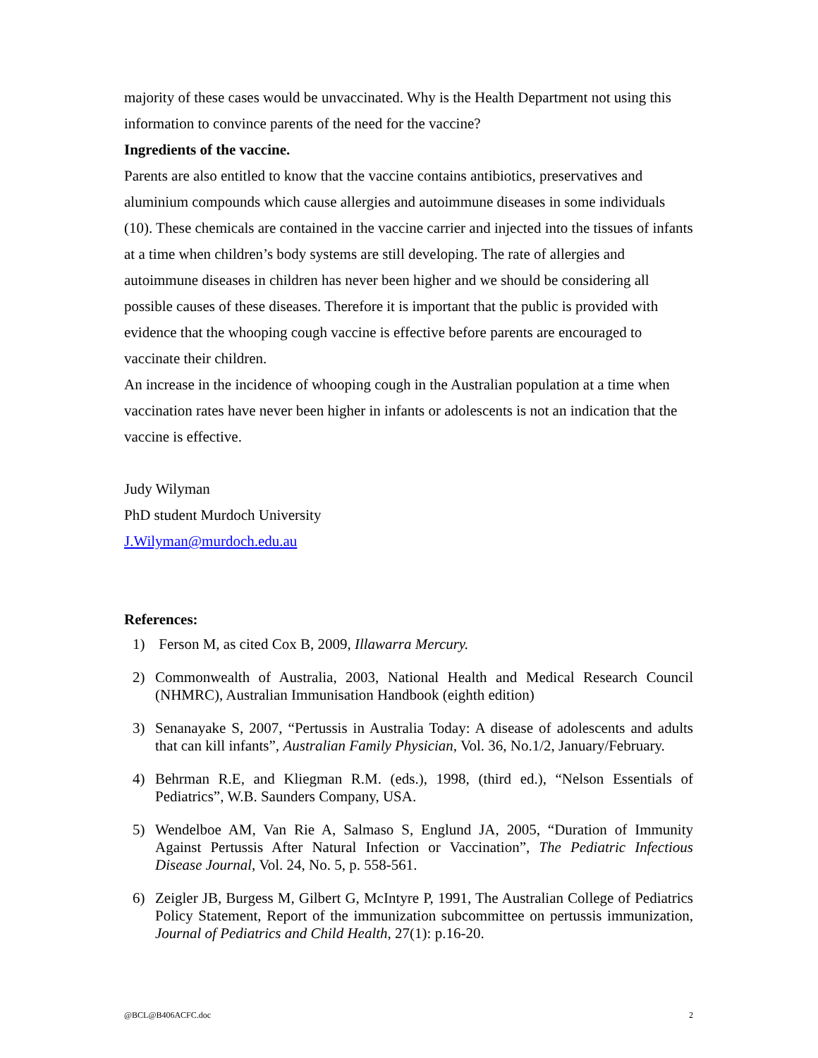majority of these cases would be unvaccinated. Why is the Health Department not using this information to convince parents of the need for the vaccine?
Ingredients of the vaccine.
Parents are also entitled to know that the vaccine contains antibiotics, preservatives and aluminium compounds which cause allergies and autoimmune diseases in some individuals (10). These chemicals are contained in the vaccine carrier and injected into the tissues of infants at a time when children’s body systems are still developing. The rate of allergies and autoimmune diseases in children has never been higher and we should be considering all possible causes of these diseases. Therefore it is important that the public is provided with evidence that the whooping cough vaccine is effective before parents are encouraged to vaccinate their children.
An increase in the incidence of whooping cough in the Australian population at a time when vaccination rates have never been higher in infants or adolescents is not an indication that the vaccine is effective.
Judy Wilyman
PhD student Murdoch University
J.Wilyman@murdoch.edu.au
References:
1) Ferson M, as cited Cox B, 2009, Illawarra Mercury.
2) Commonwealth of Australia, 2003, National Health and Medical Research Council (NHMRC), Australian Immunisation Handbook (eighth edition)
3) Senanayake S, 2007, “Pertussis in Australia Today: A disease of adolescents and adults that can kill infants”, Australian Family Physician, Vol. 36, No.1/2, January/February.
4) Behrman R.E, and Kliegman R.M. (eds.), 1998, (third ed.), “Nelson Essentials of Pediatrics”, W.B. Saunders Company, USA.
5) Wendelboe AM, Van Rie A, Salmaso S, Englund JA, 2005, “Duration of Immunity Against Pertussis After Natural Infection or Vaccination”, The Pediatric Infectious Disease Journal, Vol. 24, No. 5, p. 558-561.
6) Zeigler JB, Burgess M, Gilbert G, McIntyre P, 1991, The Australian College of Pediatrics Policy Statement, Report of the immunization subcommittee on pertussis immunization, Journal of Pediatrics and Child Health, 27(1): p.16-20.
@BCL@B406ACFC.doc 2